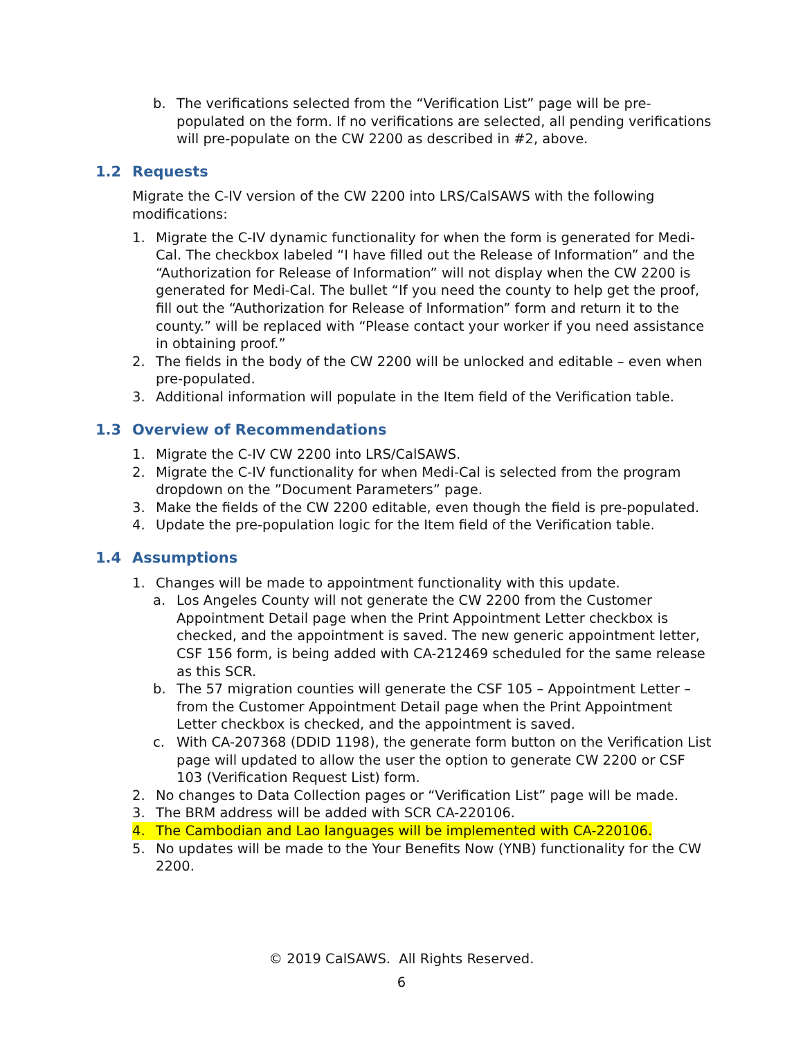b. The verifications selected from the “Verification List” page will be pre-populated on the form. If no verifications are selected, all pending verifications will pre-populate on the CW 2200 as described in #2, above.
1.2 Requests
Migrate the C-IV version of the CW 2200 into LRS/CalSAWS with the following modifications:
1. Migrate the C-IV dynamic functionality for when the form is generated for Medi-Cal. The checkbox labeled “I have filled out the Release of Information” and the “Authorization for Release of Information” will not display when the CW 2200 is generated for Medi-Cal. The bullet “If you need the county to help get the proof, fill out the “Authorization for Release of Information” form and return it to the county.” will be replaced with “Please contact your worker if you need assistance in obtaining proof.”
2. The fields in the body of the CW 2200 will be unlocked and editable – even when pre-populated.
3. Additional information will populate in the Item field of the Verification table.
1.3 Overview of Recommendations
1. Migrate the C-IV CW 2200 into LRS/CalSAWS.
2. Migrate the C-IV functionality for when Medi-Cal is selected from the program dropdown on the ”Document Parameters” page.
3. Make the fields of the CW 2200 editable, even though the field is pre-populated.
4. Update the pre-population logic for the Item field of the Verification table.
1.4 Assumptions
1. Changes will be made to appointment functionality with this update.
a. Los Angeles County will not generate the CW 2200 from the Customer Appointment Detail page when the Print Appointment Letter checkbox is checked, and the appointment is saved. The new generic appointment letter, CSF 156 form, is being added with CA-212469 scheduled for the same release as this SCR.
b. The 57 migration counties will generate the CSF 105 – Appointment Letter – from the Customer Appointment Detail page when the Print Appointment Letter checkbox is checked, and the appointment is saved.
c. With CA-207368 (DDID 1198), the generate form button on the Verification List page will updated to allow the user the option to generate CW 2200 or CSF 103 (Verification Request List) form.
2. No changes to Data Collection pages or “Verification List” page will be made.
3. The BRM address will be added with SCR CA-220106.
4. The Cambodian and Lao languages will be implemented with CA-220106.
5. No updates will be made to the Your Benefits Now (YNB) functionality for the CW 2200.
© 2019 CalSAWS. All Rights Reserved.
6